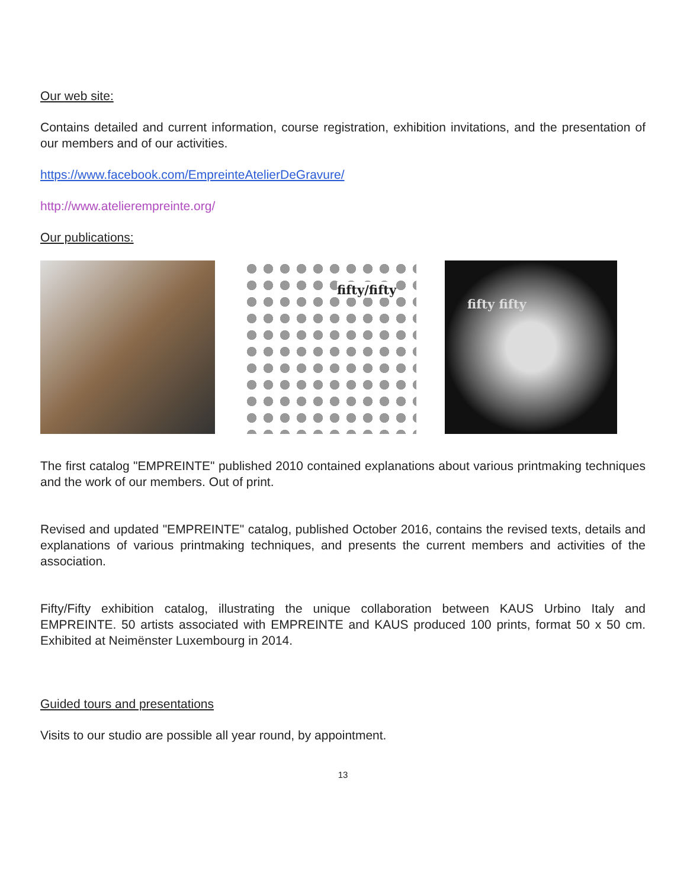Our web site:
Contains detailed and current information, course registration, exhibition invitations, and the presentation of our members and of our activities.
https://www.facebook.com/EmpreinteAtelierDeGravure/
http://www.atelierempreinte.org/
Our publications:
fifty/fifty
fifty fifty
The first catalog "EMPREINTE" published 2010 contained explanations about various printmaking techniques and the work of our members. Out of print.
Revised and updated "EMPREINTE" catalog, published October 2016, contains the revised texts, details and explanations of various printmaking techniques, and presents the current members and activities of the association.
Fifty/Fifty exhibition catalog, illustrating the unique collaboration between KAUS Urbino Italy and EMPREINTE. 50 artists associated with EMPREINTE and KAUS produced 100 prints, format 50 x 50 cm. Exhibited at Neimënster Luxembourg in 2014.
Guided tours and presentations
Visits to our studio are possible all year round, by appointment.
13